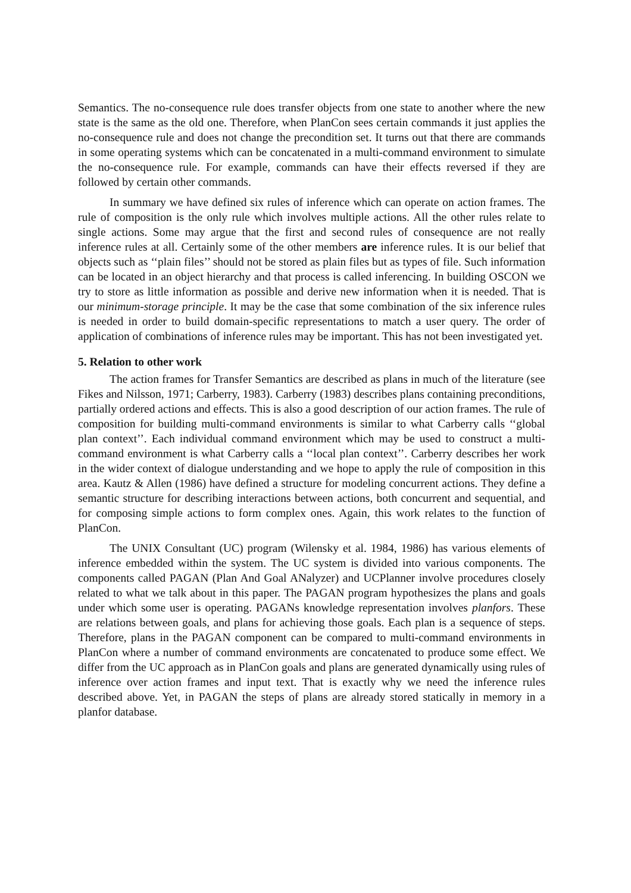Semantics. The no-consequence rule does transfer objects from one state to another where the new state is the same as the old one. Therefore, when PlanCon sees certain commands it just applies the no-consequence rule and does not change the precondition set. It turns out that there are commands in some operating systems which can be concatenated in a multi-command environment to simulate the no-consequence rule. For example, commands can have their effects reversed if they are followed by certain other commands.
In summary we have defined six rules of inference which can operate on action frames. The rule of composition is the only rule which involves multiple actions. All the other rules relate to single actions. Some may argue that the first and second rules of consequence are not really inference rules at all. Certainly some of the other members are inference rules. It is our belief that objects such as ‘‘plain files’’ should not be stored as plain files but as types of file. Such information can be located in an object hierarchy and that process is called inferencing. In building OSCON we try to store as little information as possible and derive new information when it is needed. That is our minimum-storage principle. It may be the case that some combination of the six inference rules is needed in order to build domain-specific representations to match a user query. The order of application of combinations of inference rules may be important. This has not been investigated yet.
5. Relation to other work
The action frames for Transfer Semantics are described as plans in much of the literature (see Fikes and Nilsson, 1971; Carberry, 1983). Carberry (1983) describes plans containing preconditions, partially ordered actions and effects. This is also a good description of our action frames. The rule of composition for building multi-command environments is similar to what Carberry calls ‘‘global plan context’’. Each individual command environment which may be used to construct a multi-command environment is what Carberry calls a ‘‘local plan context’’. Carberry describes her work in the wider context of dialogue understanding and we hope to apply the rule of composition in this area. Kautz & Allen (1986) have defined a structure for modeling concurrent actions. They define a semantic structure for describing interactions between actions, both concurrent and sequential, and for composing simple actions to form complex ones. Again, this work relates to the function of PlanCon.
The UNIX Consultant (UC) program (Wilensky et al. 1984, 1986) has various elements of inference embedded within the system. The UC system is divided into various components. The components called PAGAN (Plan And Goal ANalyzer) and UCPlanner involve procedures closely related to what we talk about in this paper. The PAGAN program hypothesizes the plans and goals under which some user is operating. PAGANs knowledge representation involves planfors. These are relations between goals, and plans for achieving those goals. Each plan is a sequence of steps. Therefore, plans in the PAGAN component can be compared to multi-command environments in PlanCon where a number of command environments are concatenated to produce some effect. We differ from the UC approach as in PlanCon goals and plans are generated dynamically using rules of inference over action frames and input text. That is exactly why we need the inference rules described above. Yet, in PAGAN the steps of plans are already stored statically in memory in a planfor database.